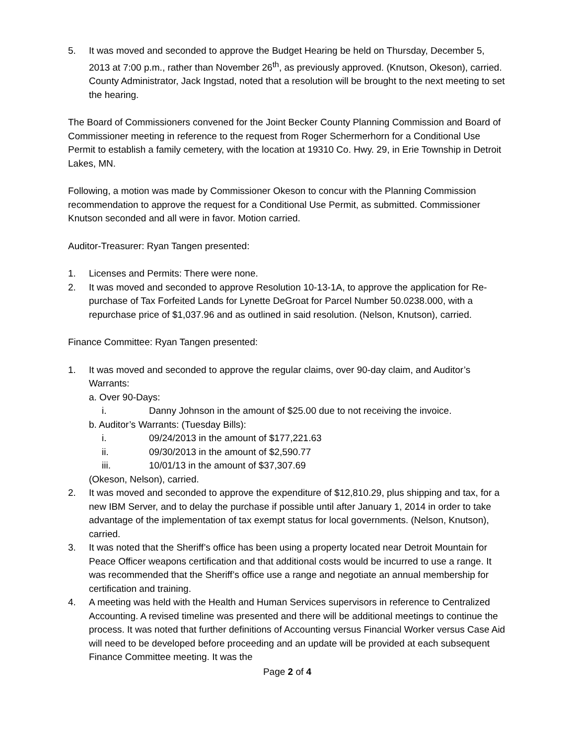5. It was moved and seconded to approve the Budget Hearing be held on Thursday, December 5, 2013 at 7:00 p.m., rather than November 26<sup>th</sup>, as previously approved. (Knutson, Okeson), carried. County Administrator, Jack Ingstad, noted that a resolution will be brought to the next meeting to set the hearing.
The Board of Commissioners convened for the Joint Becker County Planning Commission and Board of Commissioner meeting in reference to the request from Roger Schermerhorn for a Conditional Use Permit to establish a family cemetery, with the location at 19310 Co. Hwy. 29, in Erie Township in Detroit Lakes, MN.
Following, a motion was made by Commissioner Okeson to concur with the Planning Commission recommendation to approve the request for a Conditional Use Permit, as submitted. Commissioner Knutson seconded and all were in favor. Motion carried.
Auditor-Treasurer: Ryan Tangen presented:
1. Licenses and Permits: There were none.
2. It was moved and seconded to approve Resolution 10-13-1A, to approve the application for Re-purchase of Tax Forfeited Lands for Lynette DeGroat for Parcel Number 50.0238.000, with a repurchase price of $1,037.96 and as outlined in said resolution. (Nelson, Knutson), carried.
Finance Committee: Ryan Tangen presented:
1. It was moved and seconded to approve the regular claims, over 90-day claim, and Auditor’s Warrants:
a. Over 90-Days:
i. Danny Johnson in the amount of $25.00 due to not receiving the invoice.
b. Auditor’s Warrants: (Tuesday Bills):
i. 09/24/2013 in the amount of $177,221.63
ii. 09/30/2013 in the amount of $2,590.77
iii. 10/01/13 in the amount of $37,307.69
(Okeson, Nelson), carried.
2. It was moved and seconded to approve the expenditure of $12,810.29, plus shipping and tax, for a new IBM Server, and to delay the purchase if possible until after January 1, 2014 in order to take advantage of the implementation of tax exempt status for local governments. (Nelson, Knutson), carried.
3. It was noted that the Sheriff’s office has been using a property located near Detroit Mountain for Peace Officer weapons certification and that additional costs would be incurred to use a range. It was recommended that the Sheriff’s office use a range and negotiate an annual membership for certification and training.
4. A meeting was held with the Health and Human Services supervisors in reference to Centralized Accounting. A revised timeline was presented and there will be additional meetings to continue the process. It was noted that further definitions of Accounting versus Financial Worker versus Case Aid will need to be developed before proceeding and an update will be provided at each subsequent Finance Committee meeting. It was the
Page 2 of 4